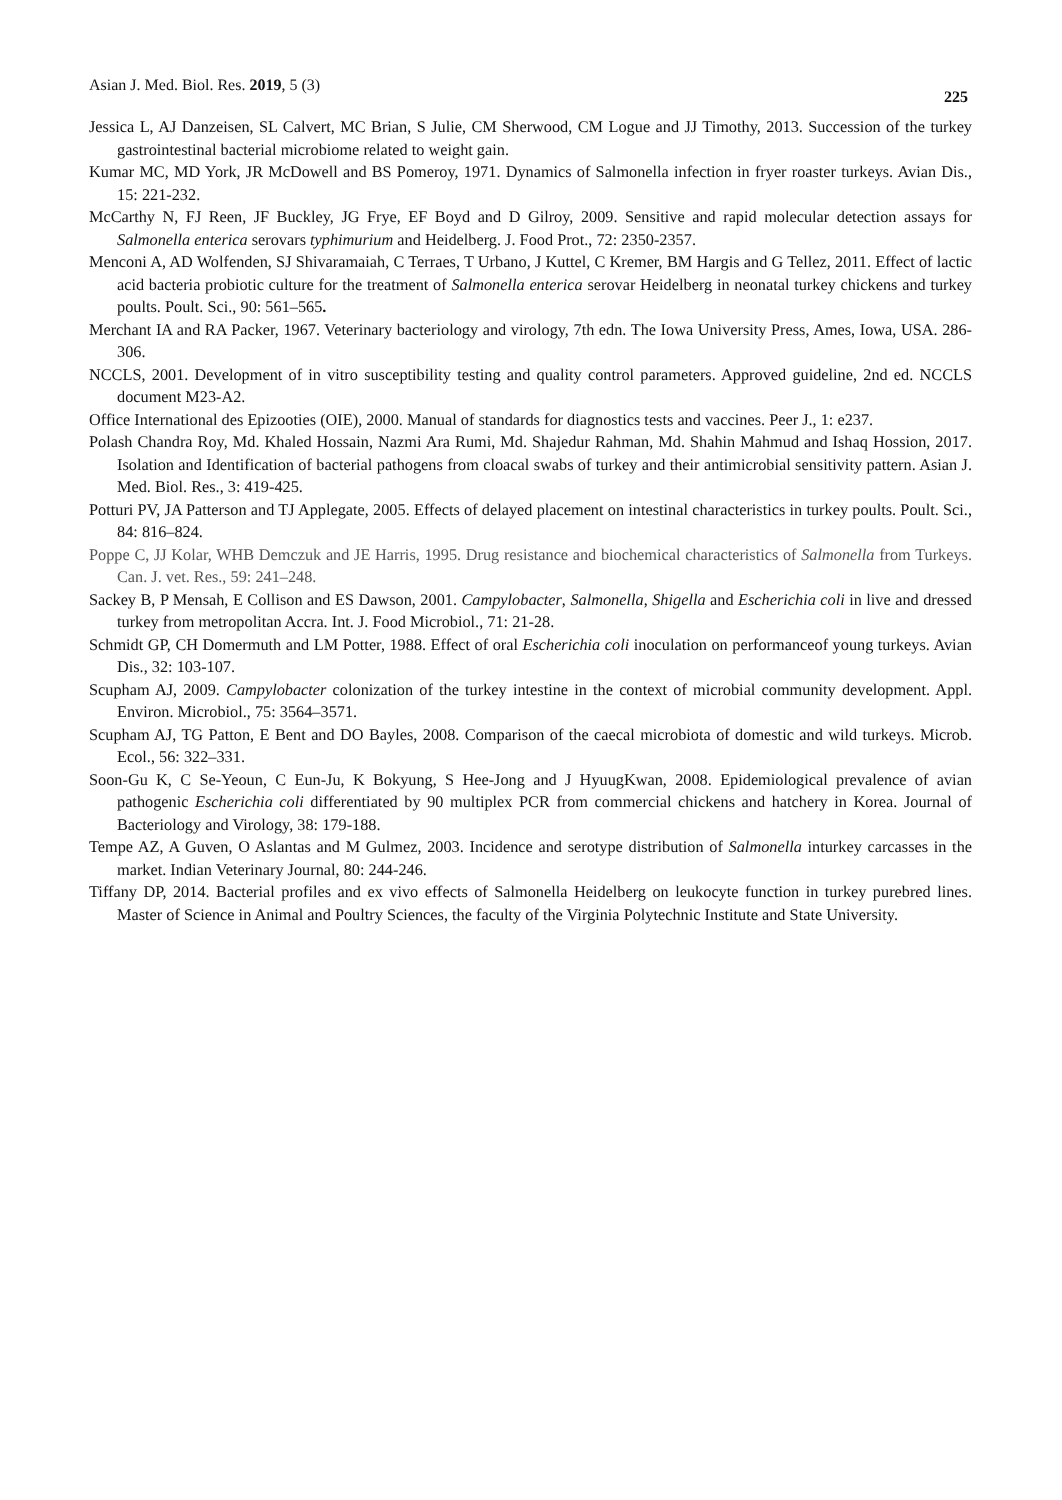Asian J. Med. Biol. Res. 2019, 5 (3) 225
Jessica L, AJ Danzeisen, SL Calvert, MC Brian, S Julie, CM Sherwood, CM Logue and JJ Timothy, 2013. Succession of the turkey gastrointestinal bacterial microbiome related to weight gain.
Kumar MC, MD York, JR McDowell and BS Pomeroy, 1971. Dynamics of Salmonella infection in fryer roaster turkeys. Avian Dis., 15: 221-232.
McCarthy N, FJ Reen, JF Buckley, JG Frye, EF Boyd and D Gilroy, 2009. Sensitive and rapid molecular detection assays for Salmonella enterica serovars typhimurium and Heidelberg. J. Food Prot., 72: 2350-2357.
Menconi A, AD Wolfenden, SJ Shivaramaiah, C Terraes, T Urbano, J Kuttel, C Kremer, BM Hargis and G Tellez, 2011. Effect of lactic acid bacteria probiotic culture for the treatment of Salmonella enterica serovar Heidelberg in neonatal turkey chickens and turkey poults. Poult. Sci., 90: 561–565.
Merchant IA and RA Packer, 1967. Veterinary bacteriology and virology, 7th edn. The Iowa University Press, Ames, Iowa, USA. 286-306.
NCCLS, 2001. Development of in vitro susceptibility testing and quality control parameters. Approved guideline, 2nd ed. NCCLS document M23-A2.
Office International des Epizooties (OIE), 2000. Manual of standards for diagnostics tests and vaccines. Peer J., 1: e237.
Polash Chandra Roy, Md. Khaled Hossain, Nazmi Ara Rumi, Md. Shajedur Rahman, Md. Shahin Mahmud and Ishaq Hossion, 2017. Isolation and Identification of bacterial pathogens from cloacal swabs of turkey and their antimicrobial sensitivity pattern. Asian J. Med. Biol. Res., 3: 419-425.
Potturi PV, JA Patterson and TJ Applegate, 2005. Effects of delayed placement on intestinal characteristics in turkey poults. Poult. Sci., 84: 816–824.
Poppe C, JJ Kolar, WHB Demczuk and JE Harris, 1995. Drug resistance and biochemical characteristics of Salmonella from Turkeys. Can. J. vet. Res., 59: 241–248.
Sackey B, P Mensah, E Collison and ES Dawson, 2001. Campylobacter, Salmonella, Shigella and Escherichia coli in live and dressed turkey from metropolitan Accra. Int. J. Food Microbiol., 71: 21-28.
Schmidt GP, CH Domermuth and LM Potter, 1988. Effect of oral Escherichia coli inoculation on performanceof young turkeys. Avian Dis., 32: 103-107.
Scupham AJ, 2009. Campylobacter colonization of the turkey intestine in the context of microbial community development. Appl. Environ. Microbiol., 75: 3564–3571.
Scupham AJ, TG Patton, E Bent and DO Bayles, 2008. Comparison of the caecal microbiota of domestic and wild turkeys. Microb. Ecol., 56: 322–331.
Soon-Gu K, C Se-Yeoun, C Eun-Ju, K Bokyung, S Hee-Jong and J HyuugKwan, 2008. Epidemiological prevalence of avian pathogenic Escherichia coli differentiated by 90 multiplex PCR from commercial chickens and hatchery in Korea. Journal of Bacteriology and Virology, 38: 179-188.
Tempe AZ, A Guven, O Aslantas and M Gulmez, 2003. Incidence and serotype distribution of Salmonella inturkey carcasses in the market. Indian Veterinary Journal, 80: 244-246.
Tiffany DP, 2014. Bacterial profiles and ex vivo effects of Salmonella Heidelberg on leukocyte function in turkey purebred lines. Master of Science in Animal and Poultry Sciences, the faculty of the Virginia Polytechnic Institute and State University.